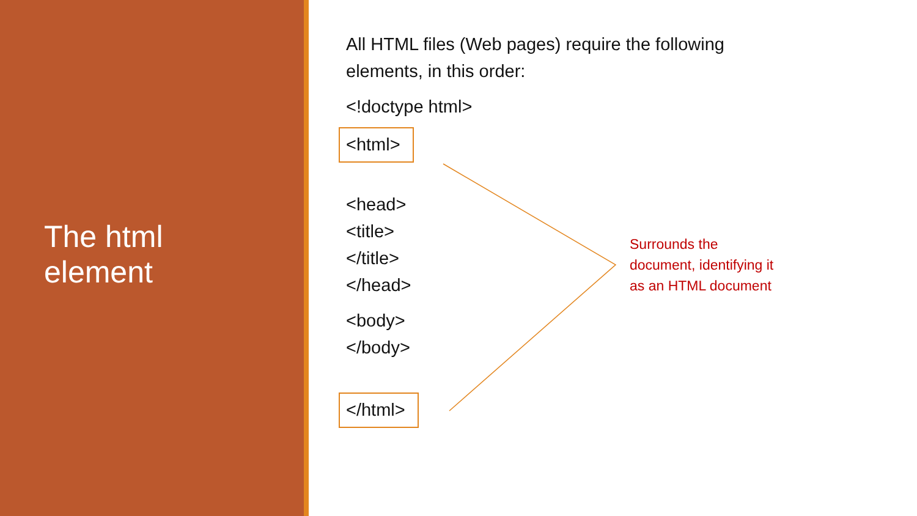The html
element
All HTML files (Web pages) require the following
elements, in this order:
<!doctype html>
<html>
<head>
<title>
</title>
</head>
<body>
</body>
</html>
Surrounds the
document, identifying it
as an HTML document